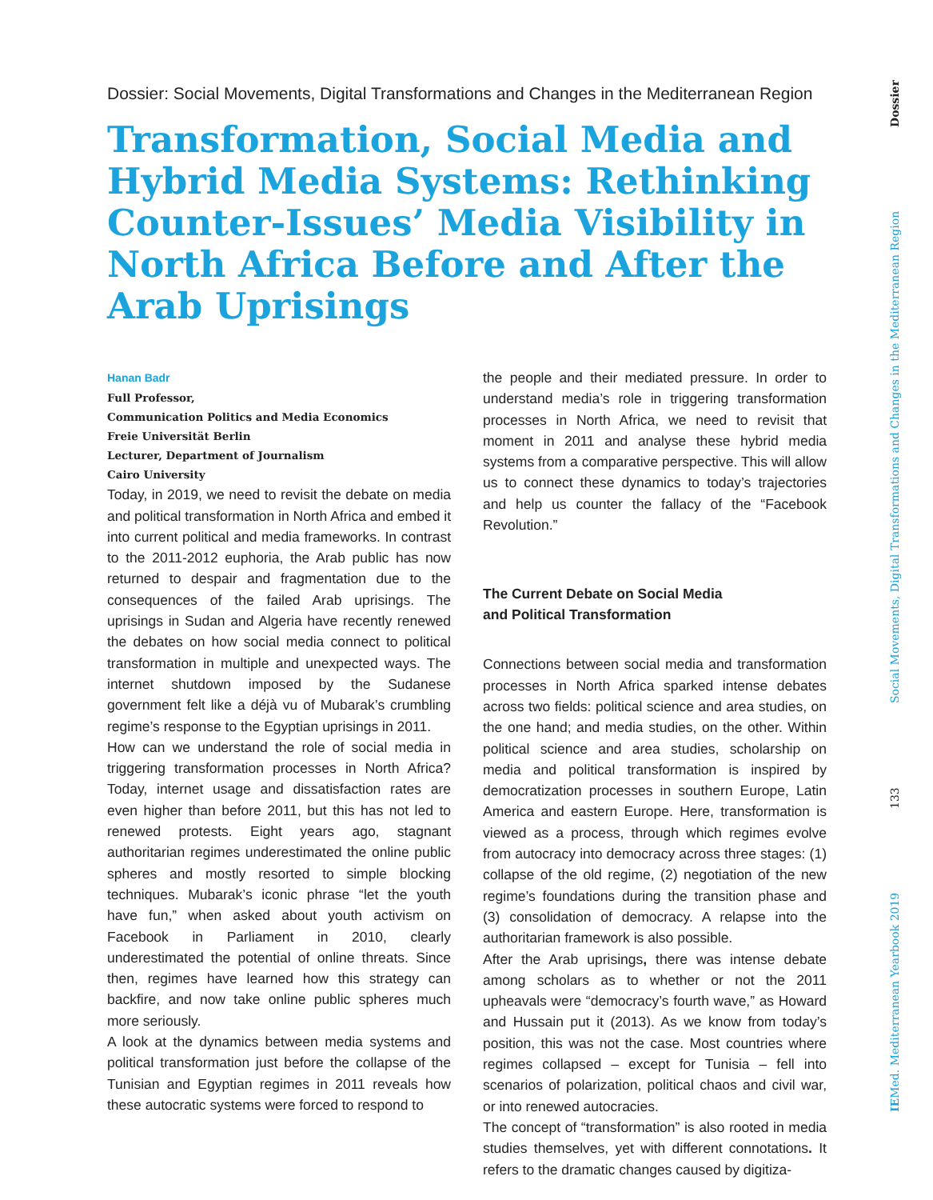Dossier: Social Movements, Digital Transformations and Changes in the Mediterranean Region
Transformation, Social Media and Hybrid Media Systems: Rethinking Counter-Issues’ Media Visibility in North Africa Before and After the Arab Uprisings
Hanan Badr
Full Professor,
Communication Politics and Media Economics
Freie Universität Berlin
Lecturer, Department of Journalism
Cairo University
Today, in 2019, we need to revisit the debate on media and political transformation in North Africa and embed it into current political and media frameworks. In contrast to the 2011-2012 euphoria, the Arab public has now returned to despair and fragmentation due to the consequences of the failed Arab uprisings. The uprisings in Sudan and Algeria have recently renewed the debates on how social media connect to political transformation in multiple and unexpected ways. The internet shutdown imposed by the Sudanese government felt like a déjà vu of Mubarak’s crumbling regime’s response to the Egyptian uprisings in 2011.
How can we understand the role of social media in triggering transformation processes in North Africa? Today, internet usage and dissatisfaction rates are even higher than before 2011, but this has not led to renewed protests. Eight years ago, stagnant authoritarian regimes underestimated the online public spheres and mostly resorted to simple blocking techniques. Mubarak’s iconic phrase “let the youth have fun,” when asked about youth activism on Facebook in Parliament in 2010, clearly underestimated the potential of online threats. Since then, regimes have learned how this strategy can backfire, and now take online public spheres much more seriously.
A look at the dynamics between media systems and political transformation just before the collapse of the Tunisian and Egyptian regimes in 2011 reveals how these autocratic systems were forced to respond to
the people and their mediated pressure. In order to understand media’s role in triggering transformation processes in North Africa, we need to revisit that moment in 2011 and analyse these hybrid media systems from a comparative perspective. This will allow us to connect these dynamics to today’s trajectories and help us counter the fallacy of the “Facebook Revolution.”
The Current Debate on Social Media
and Political Transformation
Connections between social media and transformation processes in North Africa sparked intense debates across two fields: political science and area studies, on the one hand; and media studies, on the other. Within political science and area studies, scholarship on media and political transformation is inspired by democratization processes in southern Europe, Latin America and eastern Europe. Here, transformation is viewed as a process, through which regimes evolve from autocracy into democracy across three stages: (1) collapse of the old regime, (2) negotiation of the new regime’s foundations during the transition phase and (3) consolidation of democracy. A relapse into the authoritarian framework is also possible.
After the Arab uprisings, there was intense debate among scholars as to whether or not the 2011 upheavals were “democracy’s fourth wave,” as Howard and Hussain put it (2013). As we know from today’s position, this was not the case. Most countries where regimes collapsed – except for Tunisia – fell into scenarios of polarization, political chaos and civil war, or into renewed autocracies.
The concept of “transformation” is also rooted in media studies themselves, yet with different connotations. It refers to the dramatic changes caused by digitiza-
IE Med. Mediterranean Yearbook 2019 133 Social Movements, Digital Transformations and Changes in the Mediterranean Region Dossier